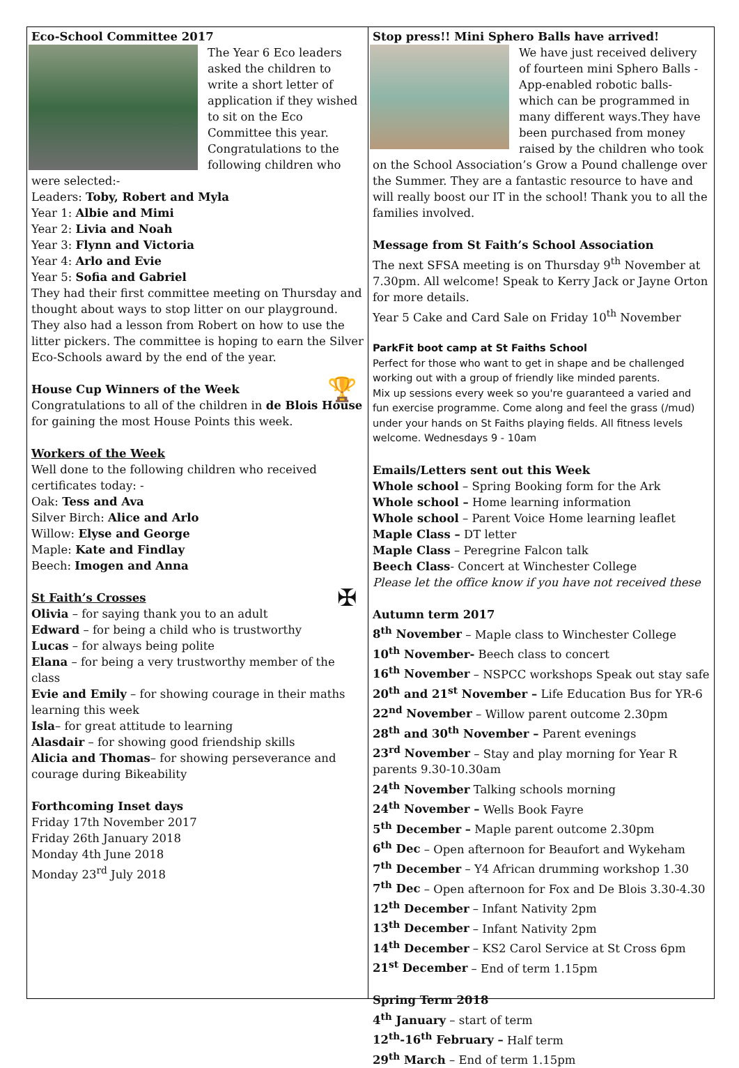Eco-School Committee 2017
The Year 6 Eco leaders asked the children to write a short letter of application if they wished to sit on the Eco Committee this year. Congratulations to the following children who were selected:-
Leaders: Toby, Robert and Myla
Year 1: Albie and Mimi
Year 2: Livia and Noah
Year 3: Flynn and Victoria
Year 4: Arlo and Evie
Year 5: Sofia and Gabriel
They had their first committee meeting on Thursday and thought about ways to stop litter on our playground. They also had a lesson from Robert on how to use the litter pickers. The committee is hoping to earn the Silver Eco-Schools award by the end of the year.
🏆
House Cup Winners of the Week
Congratulations to all of the children in de Blois House for gaining the most House Points this week.
Workers of the Week
Well done to the following children who received certificates today: -
Oak: Tess and Ava
Silver Birch: Alice and Arlo
Willow: Elyse and George
Maple: Kate and Findlay
Beech: Imogen and Anna
✠
St Faith’s Crosses
Olivia – for saying thank you to an adult
Edward – for being a child who is trustworthy
Lucas – for always being polite
Elana – for being a very trustworthy member of the class
Evie and Emily – for showing courage in their maths learning this week
Isla– for great attitude to learning
Alasdair – for showing good friendship skills
Alicia and Thomas– for showing perseverance and courage during Bikeability
Forthcoming Inset days
Friday 17th November 2017
Friday 26th January 2018
Monday 4th June 2018
Monday 23<sup>rd</sup> July 2018
Stop press!! Mini Sphero Balls have arrived!
We have just received delivery of fourteen mini Sphero Balls - App-enabled robotic balls- which can be programmed in many different ways.They have been purchased from money raised by the children who took on the School Association’s Grow a Pound challenge over the Summer. They are a fantastic resource to have and will really boost our IT in the school! Thank you to all the families involved.
Message from St Faith’s School Association
The next SFSA meeting is on Thursday 9<sup>th</sup> November at 7.30pm. All welcome! Speak to Kerry Jack or Jayne Orton for more details.
Year 5 Cake and Card Sale on Friday 10<sup>th</sup> November
ParkFit boot camp at St Faiths School
Perfect for those who want to get in shape and be challenged working out with a group of friendly like minded parents.
Mix up sessions every week so you're guaranteed a varied and fun exercise programme. Come along and feel the grass (/mud) under your hands on St Faiths playing fields. All fitness levels welcome. Wednesdays 9 - 10am
Emails/Letters sent out this Week
Whole school – Spring Booking form for the Ark
Whole school – Home learning information
Whole school – Parent Voice Home learning leaflet
Maple Class – DT letter
Maple Class – Peregrine Falcon talk
Beech Class- Concert at Winchester College
Please let the office know if you have not received these
Autumn term 2017
8<sup>th</sup> November – Maple class to Winchester College
10<sup>th</sup> November- Beech class to concert
16<sup>th</sup> November – NSPCC workshops Speak out stay safe
20<sup>th</sup> and 21<sup>st</sup> November – Life Education Bus for YR-6
22<sup>nd</sup> November – Willow parent outcome 2.30pm
28<sup>th</sup> and 30<sup>th</sup> November – Parent evenings
23<sup>rd</sup> November – Stay and play morning for Year R parents 9.30-10.30am
24<sup>th</sup> November Talking schools morning
24<sup>th</sup> November – Wells Book Fayre
5<sup>th</sup> December – Maple parent outcome 2.30pm
6<sup>th</sup> Dec – Open afternoon for Beaufort and Wykeham
7<sup>th</sup> December – Y4 African drumming workshop 1.30
7<sup>th</sup> Dec – Open afternoon for Fox and De Blois 3.30-4.30
12<sup>th</sup> December – Infant Nativity 2pm
13<sup>th</sup> December – Infant Nativity 2pm
14<sup>th</sup> December – KS2 Carol Service at St Cross 6pm
21<sup>st</sup> December – End of term 1.15pm
Spring Term 2018
4<sup>th</sup> January – start of term
12<sup>th</sup>-16<sup>th</sup> February – Half term
29<sup>th</sup> March – End of term 1.15pm